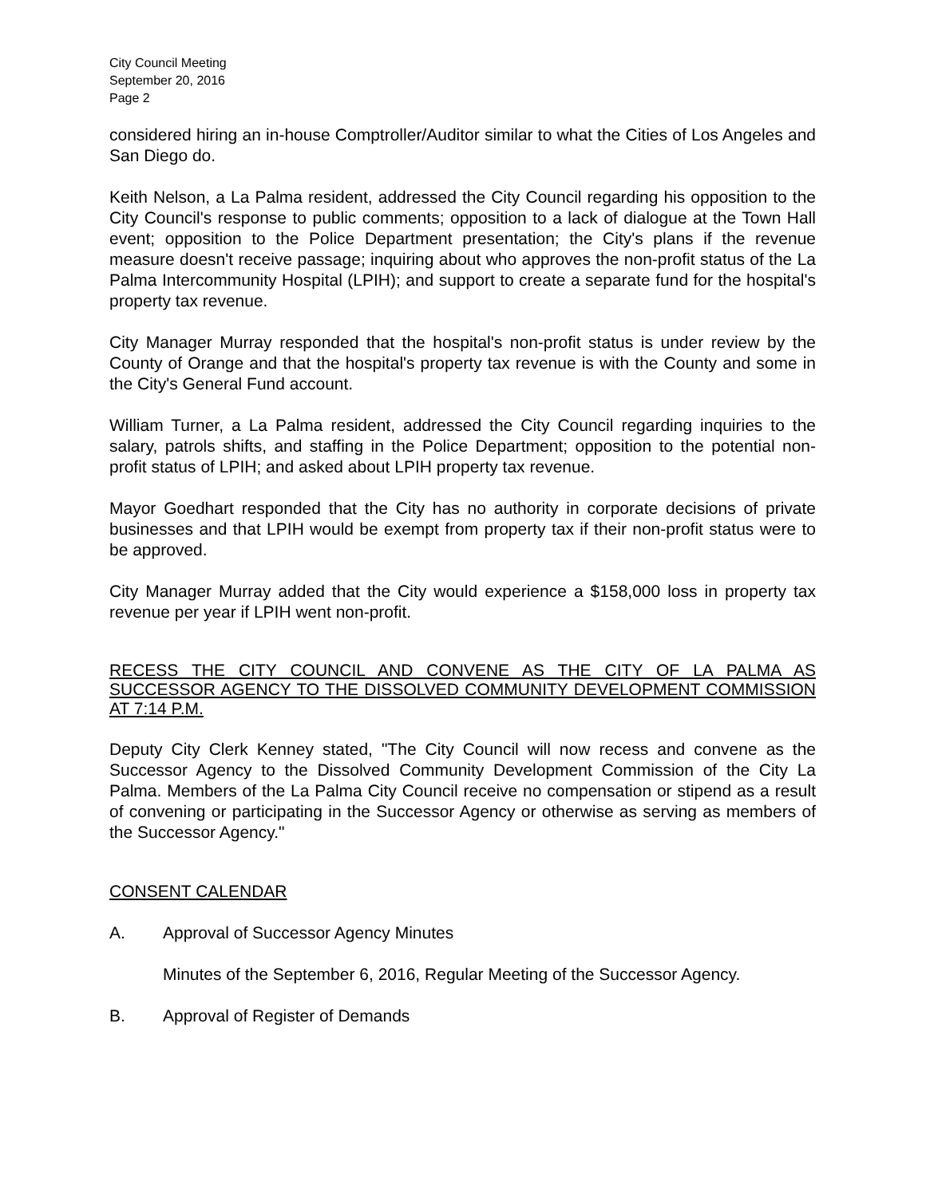City Council Meeting
September 20, 2016
Page 2
considered hiring an in-house Comptroller/Auditor similar to what the Cities of Los Angeles and San Diego do.
Keith Nelson, a La Palma resident, addressed the City Council regarding his opposition to the City Council's response to public comments; opposition to a lack of dialogue at the Town Hall event; opposition to the Police Department presentation; the City's plans if the revenue measure doesn't receive passage; inquiring about who approves the non-profit status of the La Palma Intercommunity Hospital (LPIH); and support to create a separate fund for the hospital's property tax revenue.
City Manager Murray responded that the hospital's non-profit status is under review by the County of Orange and that the hospital's property tax revenue is with the County and some in the City's General Fund account.
William Turner, a La Palma resident, addressed the City Council regarding inquiries to the salary, patrols shifts, and staffing in the Police Department; opposition to the potential non-profit status of LPIH; and asked about LPIH property tax revenue.
Mayor Goedhart responded that the City has no authority in corporate decisions of private businesses and that LPIH would be exempt from property tax if their non-profit status were to be approved.
City Manager Murray added that the City would experience a $158,000 loss in property tax revenue per year if LPIH went non-profit.
RECESS THE CITY COUNCIL AND CONVENE AS THE CITY OF LA PALMA AS SUCCESSOR AGENCY TO THE DISSOLVED COMMUNITY DEVELOPMENT COMMISSION AT 7:14 P.M.
Deputy City Clerk Kenney stated, "The City Council will now recess and convene as the Successor Agency to the Dissolved Community Development Commission of the City La Palma. Members of the La Palma City Council receive no compensation or stipend as a result of convening or participating in the Successor Agency or otherwise as serving as members of the Successor Agency."
CONSENT CALENDAR
A. Approval of Successor Agency Minutes
Minutes of the September 6, 2016, Regular Meeting of the Successor Agency.
B. Approval of Register of Demands